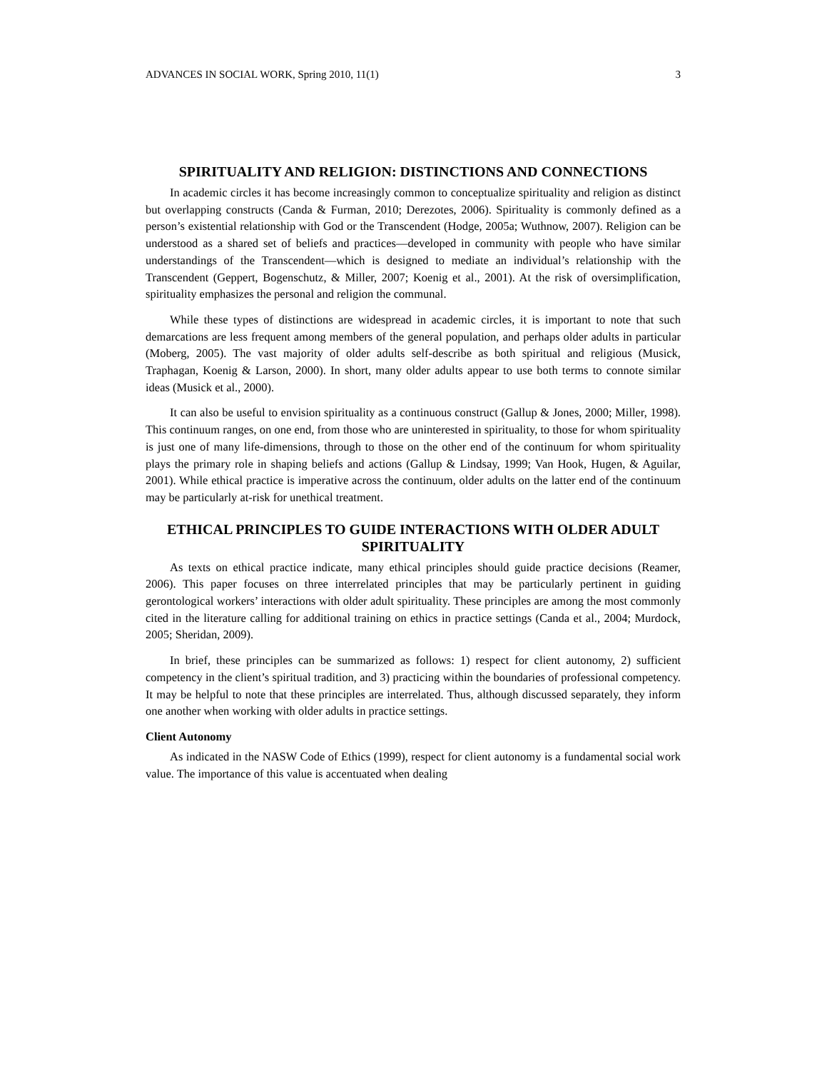ADVANCES IN SOCIAL WORK, Spring 2010, 11(1) 3
SPIRITUALITY AND RELIGION: DISTINCTIONS AND CONNECTIONS
In academic circles it has become increasingly common to conceptualize spirituality and religion as distinct but overlapping constructs (Canda & Furman, 2010; Derezotes, 2006). Spirituality is commonly defined as a person’s existential relationship with God or the Transcendent (Hodge, 2005a; Wuthnow, 2007). Religion can be understood as a shared set of beliefs and practices—developed in community with people who have similar understandings of the Transcendent—which is designed to mediate an individual’s relationship with the Transcendent (Geppert, Bogenschutz, & Miller, 2007; Koenig et al., 2001). At the risk of oversimplification, spirituality emphasizes the personal and religion the communal.
While these types of distinctions are widespread in academic circles, it is important to note that such demarcations are less frequent among members of the general population, and perhaps older adults in particular (Moberg, 2005). The vast majority of older adults self-describe as both spiritual and religious (Musick, Traphagan, Koenig & Larson, 2000). In short, many older adults appear to use both terms to connote similar ideas (Musick et al., 2000).
It can also be useful to envision spirituality as a continuous construct (Gallup & Jones, 2000; Miller, 1998). This continuum ranges, on one end, from those who are uninterested in spirituality, to those for whom spirituality is just one of many life-dimensions, through to those on the other end of the continuum for whom spirituality plays the primary role in shaping beliefs and actions (Gallup & Lindsay, 1999; Van Hook, Hugen, & Aguilar, 2001). While ethical practice is imperative across the continuum, older adults on the latter end of the continuum may be particularly at-risk for unethical treatment.
ETHICAL PRINCIPLES TO GUIDE INTERACTIONS WITH OLDER ADULT SPIRITUALITY
As texts on ethical practice indicate, many ethical principles should guide practice decisions (Reamer, 2006). This paper focuses on three interrelated principles that may be particularly pertinent in guiding gerontological workers’ interactions with older adult spirituality. These principles are among the most commonly cited in the literature calling for additional training on ethics in practice settings (Canda et al., 2004; Murdock, 2005; Sheridan, 2009).
In brief, these principles can be summarized as follows: 1) respect for client autonomy, 2) sufficient competency in the client’s spiritual tradition, and 3) practicing within the boundaries of professional competency. It may be helpful to note that these principles are interrelated. Thus, although discussed separately, they inform one another when working with older adults in practice settings.
Client Autonomy
As indicated in the NASW Code of Ethics (1999), respect for client autonomy is a fundamental social work value. The importance of this value is accentuated when dealing